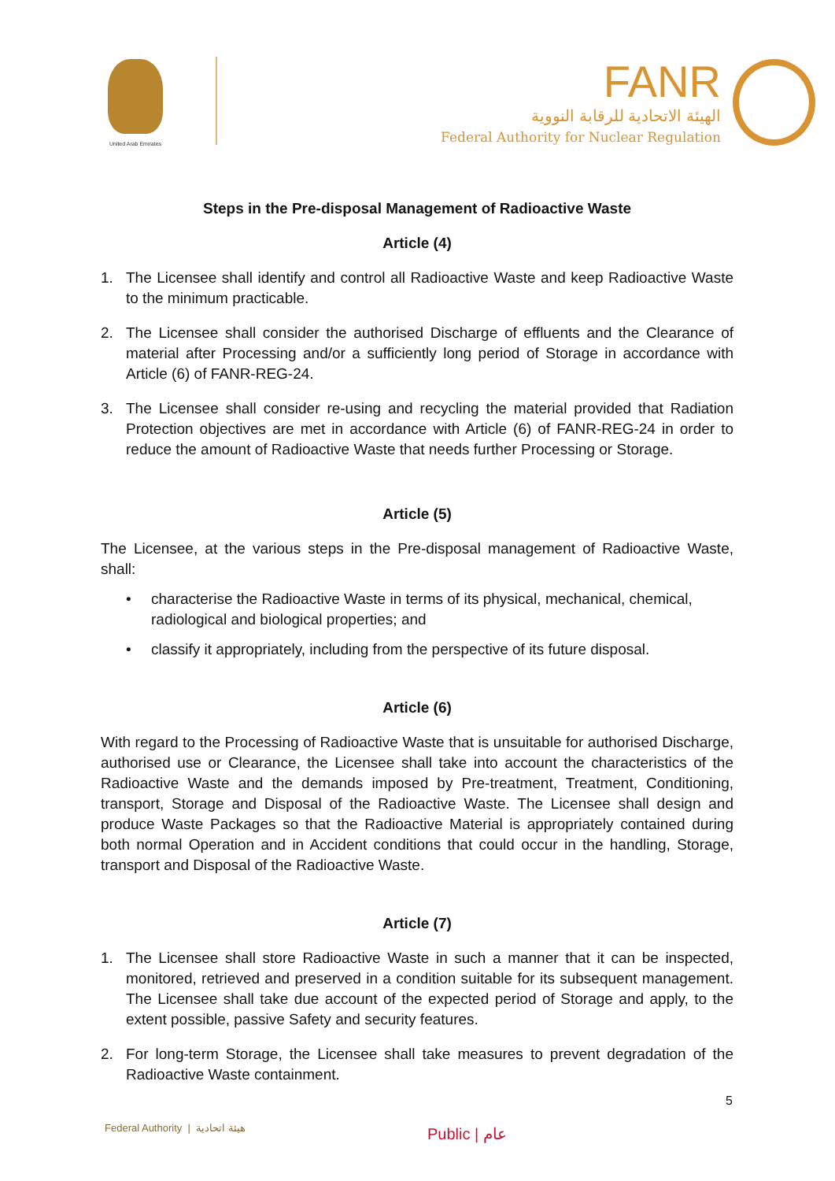United Arab Emirates
FANR
الهيئة الاتحادية للرقابة النووية
Federal Authority for Nuclear Regulation
Steps in the Pre-disposal Management of Radioactive Waste
Article (4)
1. The Licensee shall identify and control all Radioactive Waste and keep Radioactive Waste to the minimum practicable.
2. The Licensee shall consider the authorised Discharge of effluents and the Clearance of material after Processing and/or a sufficiently long period of Storage in accordance with Article (6) of FANR-REG-24.
3. The Licensee shall consider re-using and recycling the material provided that Radiation Protection objectives are met in accordance with Article (6) of FANR-REG-24 in order to reduce the amount of Radioactive Waste that needs further Processing or Storage.
Article (5)
The Licensee, at the various steps in the Pre-disposal management of Radioactive Waste, shall:
• characterise the Radioactive Waste in terms of its physical, mechanical, chemical, radiological and biological properties; and
• classify it appropriately, including from the perspective of its future disposal.
Article (6)
With regard to the Processing of Radioactive Waste that is unsuitable for authorised Discharge, authorised use or Clearance, the Licensee shall take into account the characteristics of the Radioactive Waste and the demands imposed by Pre-treatment, Treatment, Conditioning, transport, Storage and Disposal of the Radioactive Waste. The Licensee shall design and produce Waste Packages so that the Radioactive Material is appropriately contained during both normal Operation and in Accident conditions that could occur in the handling, Storage, transport and Disposal of the Radioactive Waste.
Article (7)
1. The Licensee shall store Radioactive Waste in such a manner that it can be inspected, monitored, retrieved and preserved in a condition suitable for its subsequent management. The Licensee shall take due account of the expected period of Storage and apply, to the extent possible, passive Safety and security features.
2. For long-term Storage, the Licensee shall take measures to prevent degradation of the Radioactive Waste containment.
5
Federal Authority | هيئة اتحادية
Public | عام